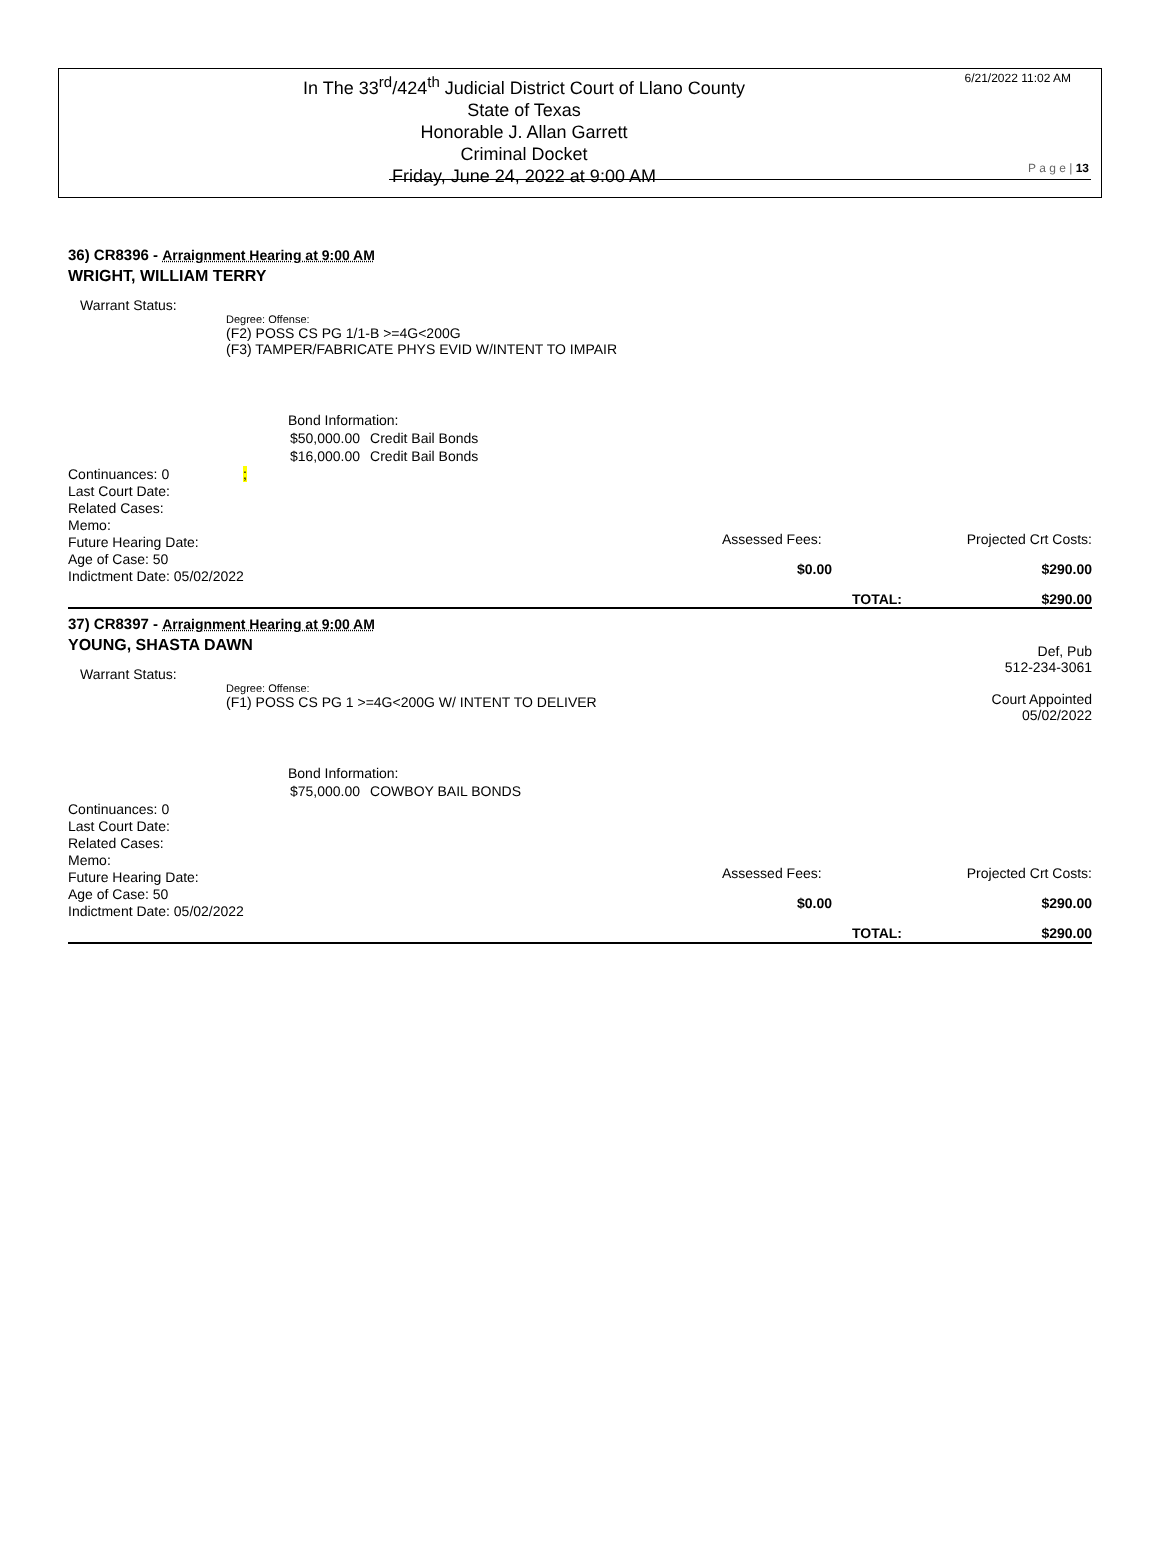In The 33<sup>rd</sup>/424<sup>th</sup> Judicial District Court of Llano County
State of Texas
Honorable J. Allan Garrett
Criminal Docket
Friday, June 24, 2022 at 9:00 AM
6/21/2022 11:02 AM
P a g e | 13
36) CR8396 - Arraignment Hearing at 9:00 AM
WRIGHT, WILLIAM TERRY
Warrant Status:
Degree: Offense:
(F2) POSS CS PG 1/1-B >=4G<200G
(F3) TAMPER/FABRICATE PHYS EVID W/INTENT TO IMPAIR
Bond Information:
| $50,000.00 | Credit Bail Bonds |
| $16,000.00 | Credit Bail Bonds |
Assessed Fees: Projected Crt Costs:
$0.00 $290.00
TOTAL: $290.00
Continuances: 0 ;
Last Court Date:
Related Cases:
Memo:
Future Hearing Date:
Age of Case: 50
Indictment Date: 05/02/2022
37) CR8397 - Arraignment Hearing at 9:00 AM
Def, Pub
512-234-3061
Court Appointed
05/02/2022
YOUNG, SHASTA DAWN
Warrant Status:
Degree: Offense:
(F1) POSS CS PG 1 >=4G<200G W/ INTENT TO DELIVER
Bond Information:
| $75,000.00 | COWBOY BAIL BONDS |
Assessed Fees: Projected Crt Costs:
$0.00 $290.00
TOTAL: $290.00
Continuances: 0
Last Court Date:
Related Cases:
Memo:
Future Hearing Date:
Age of Case: 50
Indictment Date: 05/02/2022